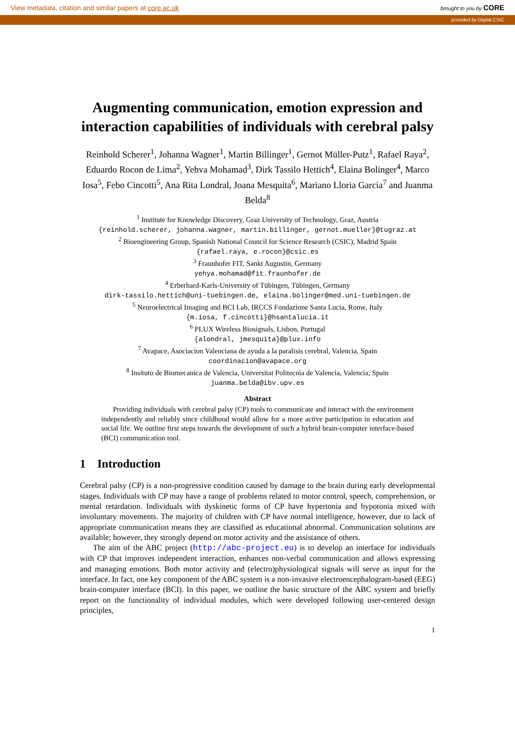View metadata, citation and similar papers at core.ac.uk brought to you by CORE
provided by Digital.CSIC
Augmenting communication, emotion expression and interaction capabilities of individuals with cerebral palsy
Reinhold Scherer<sup>1</sup>, Johanna Wagner<sup>1</sup>, Martin Billinger<sup>1</sup>, Gernot Müller-Putz<sup>1</sup>, Rafael Raya<sup>2</sup>, Eduardo Rocon de Lima<sup>2</sup>, Yehva Mohamad<sup>3</sup>, Dirk Tassilo Hettich<sup>4</sup>, Elaina Bolinger<sup>4</sup>, Marco Iosa<sup>5</sup>, Febo Cincotti<sup>5</sup>, Ana Rita Londral, Joana Mesquita<sup>6</sup>, Mariano Lloria Garcia<sup>7</sup> and Juanma Belda<sup>8</sup>
<sup>1</sup> Institute for Knowledge Discovery, Graz University of Technology, Graz, Austria
{reinhold.scherer, johanna.wagner, martin.billinger, gernot.mueller}@tugraz.at
<sup>2</sup> Bioengineering Group, Spanish National Council for Science Research (CSIC), Madrid Spain
{rafael.raya, e.rocon}@csic.es
<sup>3</sup> Fraunhofer FIT, Sankt Augustin, Germany
yehya.mohamad@fit.fraunhofer.de
<sup>4</sup> Erberhard-Karls-University of Tübingen, Tübingen, Germany
dirk-tassilo.hettich@uni-tuebingen.de, elaina.bolinger@med.uni-tuebingen.de
<sup>5</sup> Neuroelectrical Imaging and BCI Lab, IRCCS Fondazione Santa Lucia, Rome, Italy
{m.iosa, f.cincotti}@hsantalucia.it
<sup>6</sup> PLUX Wireless Biosignals, Lisbon, Portugal
{alondral, jmesquita}@plux.info
<sup>7</sup> Avapace, Asociacion Valenciana de ayuda a la paralisis cerebral, Valencia, Spain
coordinacion@avapace.org
<sup>8</sup> Insituto de Biomecanica de Valencia, Universitat Politecnia de Valencia, Valencia, Spain
juanma.belda@ibv.upv.es
Abstract
Providing individuals with cerebral palsy (CP) tools to communicate and interact with the environment independently and reliably since childhood would allow for a more active participation in education and social life. We outline first steps towards the development of such a hybrid brain-computer interface-based (BCI) communication tool.
1 Introduction
Cerebral palsy (CP) is a non-progressive condition caused by damage to the brain during early developmental stages. Individuals with CP may have a range of problems related to motor control, speech, comprehension, or mental retardation. Individuals with dyskinetic forms of CP have hypertonia and hypotonia mixed with involuntary movements. The majority of children with CP have normal intelligence, however, due to lack of appropriate communication means they are classified as educational abnormal. Communication solutions are available; however, they strongly depend on motor activity and the assistance of others.
The aim of the ABC project (http://abc-project.eu) is to develop an interface for individuals with CP that improves independent interaction, enhances non-verbal communication and allows expressing and managing emotions. Both motor activity and (electro)physiological signals will serve as input for the interface. In fact, one key component of the ABC system is a non-invasive electroencephalogram-based (EEG) brain-computer interface (BCI). In this paper, we outline the basic structure of the ABC system and briefly report on the functionality of individual modules, which were developed following user-centered design principles,
1